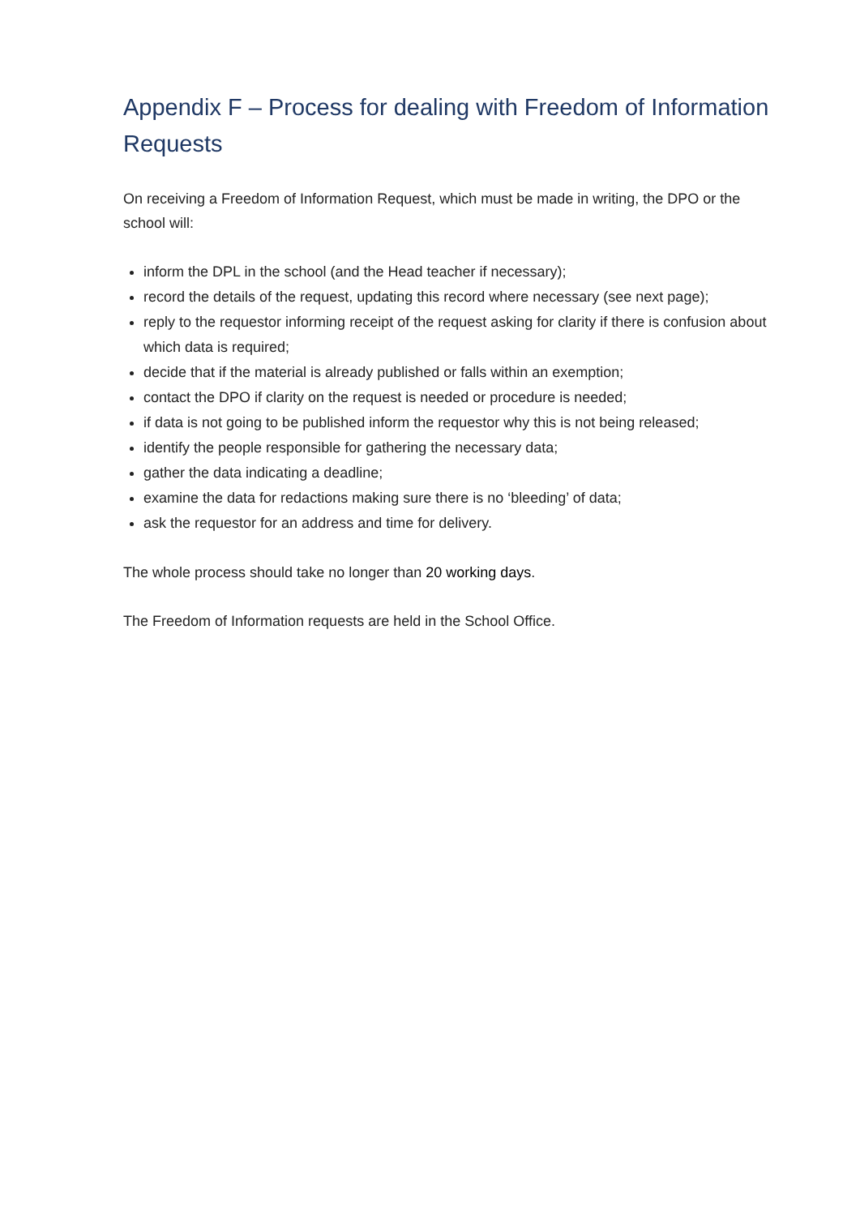Appendix F – Process for dealing with Freedom of Information Requests
On receiving a Freedom of Information Request, which must be made in writing, the DPO or the school will:
inform the DPL in the school (and the Head teacher if necessary);
record the details of the request, updating this record where necessary (see next page);
reply to the requestor informing receipt of the request asking for clarity if there is confusion about which data is required;
decide that if the material is already published or falls within an exemption;
contact the DPO if clarity on the request is needed or procedure is needed;
if data is not going to be published inform the requestor why this is not being released;
identify the people responsible for gathering the necessary data;
gather the data indicating a deadline;
examine the data for redactions making sure there is no ‘bleeding’ of data;
ask the requestor for an address and time for delivery.
The whole process should take no longer than 20 working days.
The Freedom of Information requests are held in the School Office.